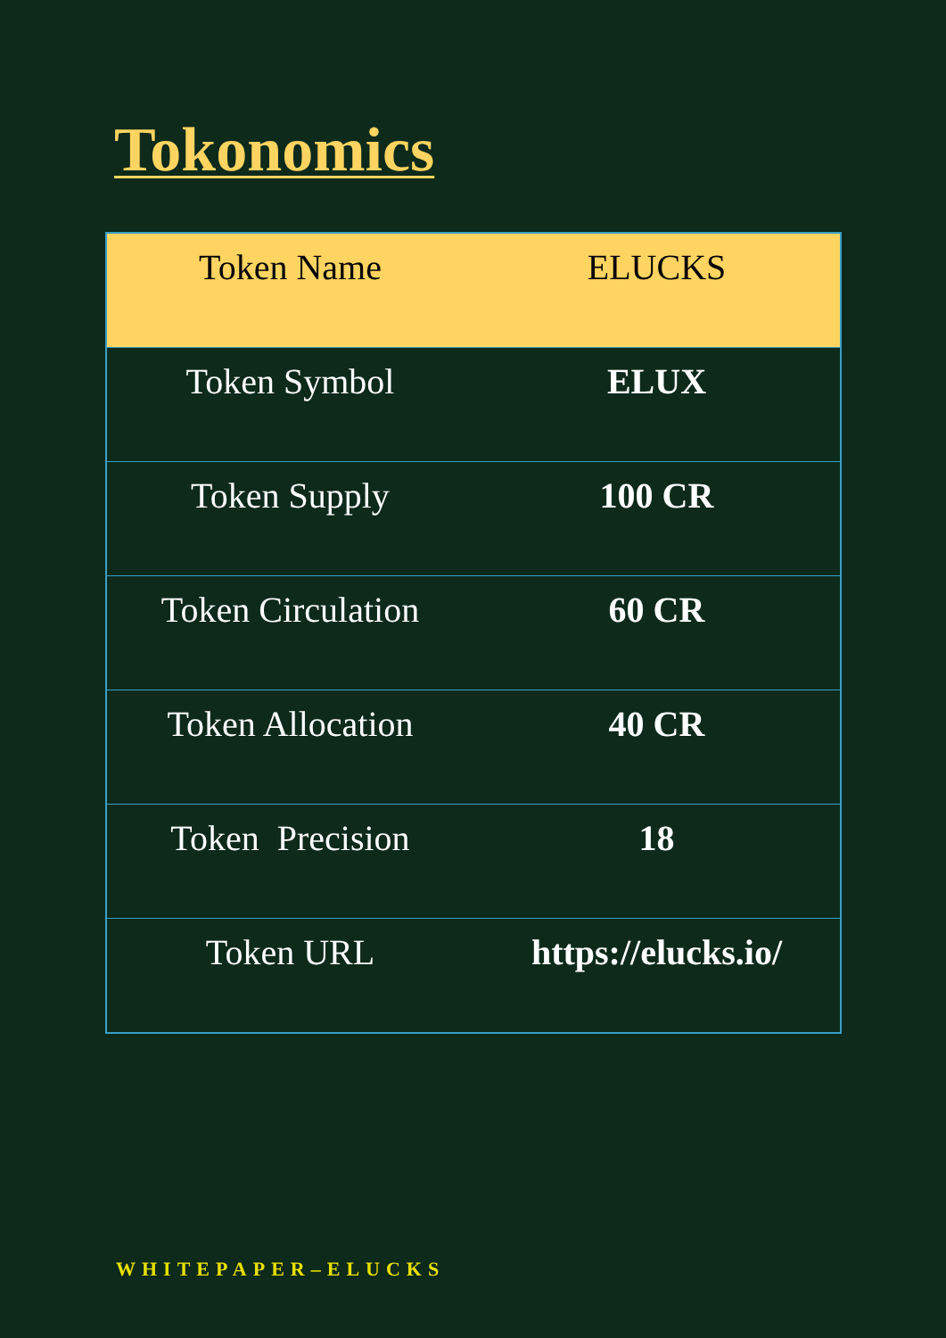Tokonomics
| Token Name | ELUCKS |
| Token Symbol | ELUX |
| Token Supply | 100 CR |
| Token Circulation | 60 CR |
| Token Allocation | 40 CR |
| Token Precision | 18 |
| Token URL | https://elucks.io/ |
WHITEPAPER–ELUCKS